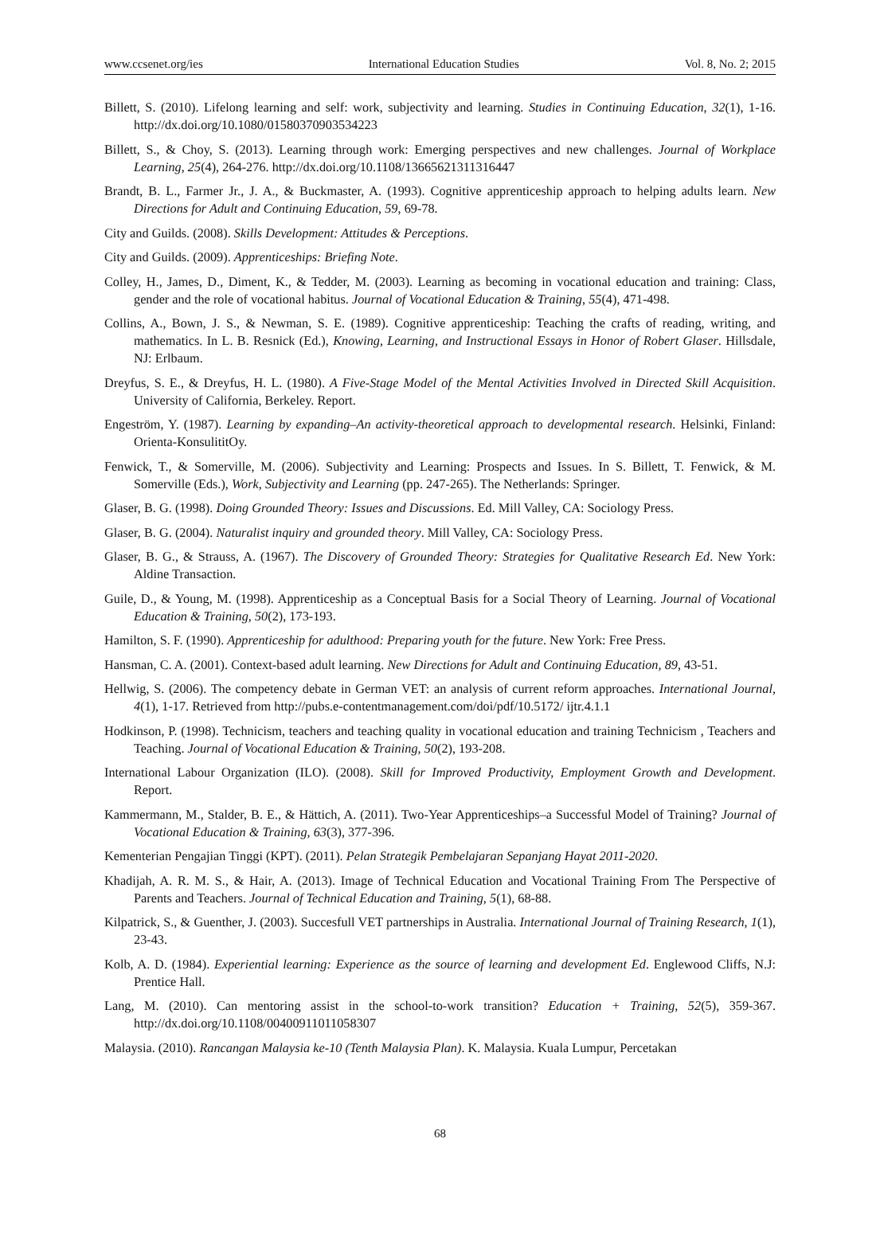www.ccsenet.org/ies International Education Studies Vol. 8, No. 2; 2015
Billett, S. (2010). Lifelong learning and self: work, subjectivity and learning. Studies in Continuing Education, 32(1), 1-16. http://dx.doi.org/10.1080/01580370903534223
Billett, S., & Choy, S. (2013). Learning through work: Emerging perspectives and new challenges. Journal of Workplace Learning, 25(4), 264-276. http://dx.doi.org/10.1108/13665621311316447
Brandt, B. L., Farmer Jr., J. A., & Buckmaster, A. (1993). Cognitive apprenticeship approach to helping adults learn. New Directions for Adult and Continuing Education, 59, 69-78.
City and Guilds. (2008). Skills Development: Attitudes & Perceptions.
City and Guilds. (2009). Apprenticeships: Briefing Note.
Colley, H., James, D., Diment, K., & Tedder, M. (2003). Learning as becoming in vocational education and training: Class, gender and the role of vocational habitus. Journal of Vocational Education & Training, 55(4), 471-498.
Collins, A., Bown, J. S., & Newman, S. E. (1989). Cognitive apprenticeship: Teaching the crafts of reading, writing, and mathematics. In L. B. Resnick (Ed.), Knowing, Learning, and Instructional Essays in Honor of Robert Glaser. Hillsdale, NJ: Erlbaum.
Dreyfus, S. E., & Dreyfus, H. L. (1980). A Five-Stage Model of the Mental Activities Involved in Directed Skill Acquisition. University of California, Berkeley. Report.
Engeström, Y. (1987). Learning by expanding–An activity-theoretical approach to developmental research. Helsinki, Finland: Orienta-KonsulititOy.
Fenwick, T., & Somerville, M. (2006). Subjectivity and Learning: Prospects and Issues. In S. Billett, T. Fenwick, & M. Somerville (Eds.), Work, Subjectivity and Learning (pp. 247-265). The Netherlands: Springer.
Glaser, B. G. (1998). Doing Grounded Theory: Issues and Discussions. Ed. Mill Valley, CA: Sociology Press.
Glaser, B. G. (2004). Naturalist inquiry and grounded theory. Mill Valley, CA: Sociology Press.
Glaser, B. G., & Strauss, A. (1967). The Discovery of Grounded Theory: Strategies for Qualitative Research Ed. New York: Aldine Transaction.
Guile, D., & Young, M. (1998). Apprenticeship as a Conceptual Basis for a Social Theory of Learning. Journal of Vocational Education & Training, 50(2), 173-193.
Hamilton, S. F. (1990). Apprenticeship for adulthood: Preparing youth for the future. New York: Free Press.
Hansman, C. A. (2001). Context-based adult learning. New Directions for Adult and Continuing Education, 89, 43-51.
Hellwig, S. (2006). The competency debate in German VET: an analysis of current reform approaches. International Journal, 4(1), 1-17. Retrieved from http://pubs.e-contentmanagement.com/doi/pdf/10.5172/ ijtr.4.1.1
Hodkinson, P. (1998). Technicism, teachers and teaching quality in vocational education and training Technicism , Teachers and Teaching. Journal of Vocational Education & Training, 50(2), 193-208.
International Labour Organization (ILO). (2008). Skill for Improved Productivity, Employment Growth and Development. Report.
Kammermann, M., Stalder, B. E., & Hättich, A. (2011). Two-Year Apprenticeships–a Successful Model of Training? Journal of Vocational Education & Training, 63(3), 377-396.
Kementerian Pengajian Tinggi (KPT). (2011). Pelan Strategik Pembelajaran Sepanjang Hayat 2011-2020.
Khadijah, A. R. M. S., & Hair, A. (2013). Image of Technical Education and Vocational Training From The Perspective of Parents and Teachers. Journal of Technical Education and Training, 5(1), 68-88.
Kilpatrick, S., & Guenther, J. (2003). Succesfull VET partnerships in Australia. International Journal of Training Research, 1(1), 23-43.
Kolb, A. D. (1984). Experiential learning: Experience as the source of learning and development Ed. Englewood Cliffs, N.J: Prentice Hall.
Lang, M. (2010). Can mentoring assist in the school-to-work transition? Education + Training, 52(5), 359-367. http://dx.doi.org/10.1108/00400911011058307
Malaysia. (2010). Rancangan Malaysia ke-10 (Tenth Malaysia Plan). K. Malaysia. Kuala Lumpur, Percetakan
68